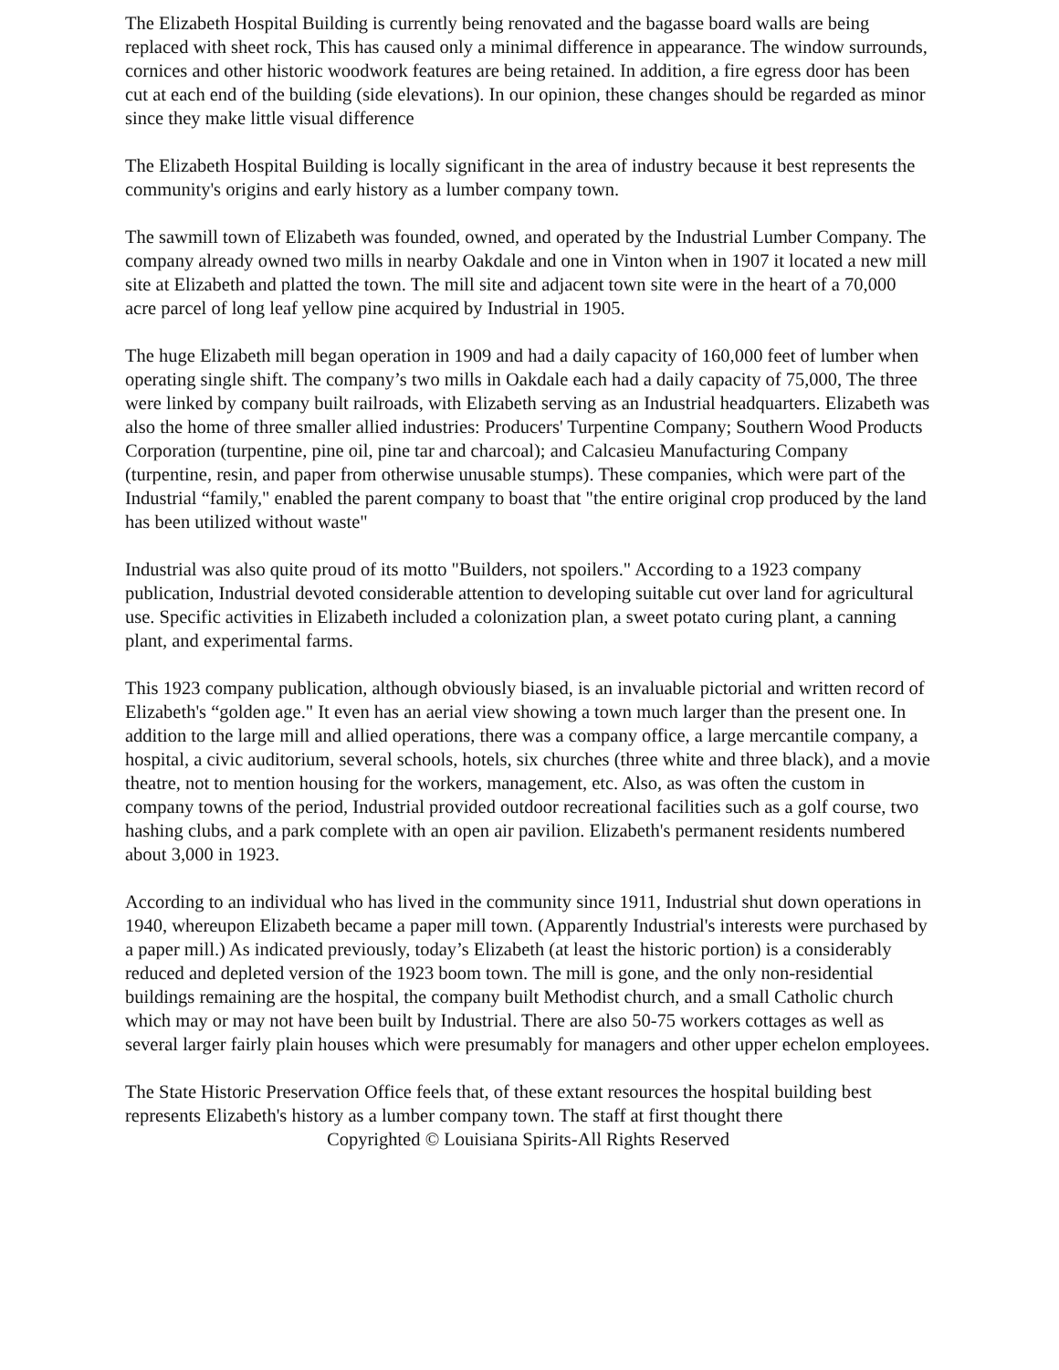The Elizabeth Hospital Building is currently being renovated and the bagasse board walls are being replaced with sheet rock, This has caused only a minimal difference in appearance. The window surrounds, cornices and other historic woodwork features are being retained. In addition, a fire egress door has been cut at each end of the building (side elevations). In our opinion, these changes should be regarded as minor since they make little visual difference
The Elizabeth Hospital Building is locally significant in the area of industry because it best represents the community's origins and early history as a lumber company town.
The sawmill town of Elizabeth was founded, owned, and operated by the Industrial Lumber Company. The company already owned two mills in nearby Oakdale and one in Vinton when in 1907 it located a new mill site at Elizabeth and platted the town. The mill site and adjacent town site were in the heart of a 70,000 acre parcel of long leaf yellow pine acquired by Industrial in 1905.
The huge Elizabeth mill began operation in 1909 and had a daily capacity of 160,000 feet of lumber when operating single shift. The company’s two mills in Oakdale each had a daily capacity of 75,000, The three were linked by company built railroads, with Elizabeth serving as an Industrial headquarters. Elizabeth was also the home of three smaller allied industries: Producers' Turpentine Company; Southern Wood Products Corporation (turpentine, pine oil, pine tar and charcoal); and Calcasieu Manufacturing Company (turpentine, resin, and paper from otherwise unusable stumps). These companies, which were part of the Industrial “family," enabled the parent company to boast that "the entire original crop produced by the land has been utilized without waste"
Industrial was also quite proud of its motto "Builders, not spoilers." According to a 1923 company publication, Industrial devoted considerable attention to developing suitable cut over land for agricultural use. Specific activities in Elizabeth included a colonization plan, a sweet potato curing plant, a canning plant, and experimental farms.
This 1923 company publication, although obviously biased, is an invaluable pictorial and written record of Elizabeth's “golden age." It even has an aerial view showing a town much larger than the present one. In addition to the large mill and allied operations, there was a company office, a large mercantile company, a hospital, a civic auditorium, several schools, hotels, six churches (three white and three black), and a movie theatre, not to mention housing for the workers, management, etc. Also, as was often the custom in company towns of the period, Industrial provided outdoor recreational facilities such as a golf course, two hashing clubs, and a park complete with an open air pavilion. Elizabeth's permanent residents numbered about 3,000 in 1923.
According to an individual who has lived in the community since 1911, Industrial shut down operations in 1940, whereupon Elizabeth became a paper mill town. (Apparently Industrial's interests were purchased by a paper mill.) As indicated previously, today’s Elizabeth (at least the historic portion) is a considerably reduced and depleted version of the 1923 boom town. The mill is gone, and the only non-residential buildings remaining are the hospital, the company built Methodist church, and a small Catholic church which may or may not have been built by Industrial. There are also 50-75 workers cottages as well as several larger fairly plain houses which were presumably for managers and other upper echelon employees.
The State Historic Preservation Office feels that, of these extant resources the hospital building best represents Elizabeth's history as a lumber company town. The staff at first thought there
Copyrighted © Louisiana Spirits-All Rights Reserved